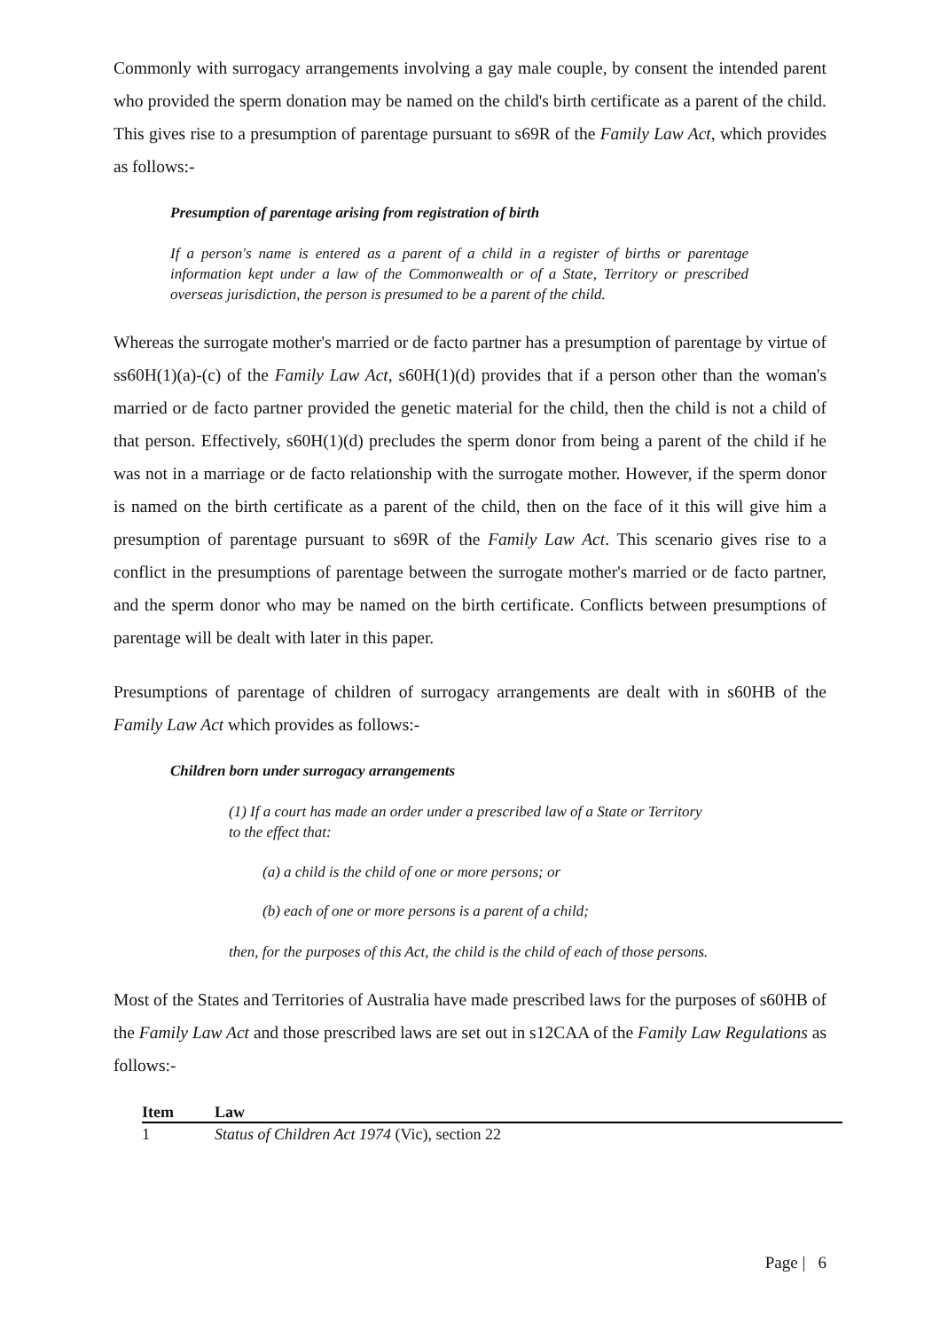Commonly with surrogacy arrangements involving a gay male couple, by consent the intended parent who provided the sperm donation may be named on the child's birth certificate as a parent of the child. This gives rise to a presumption of parentage pursuant to s69R of the Family Law Act, which provides as follows:-
Presumption of parentage arising from registration of birth
If a person's name is entered as a parent of a child in a register of births or parentage information kept under a law of the Commonwealth or of a State, Territory or prescribed overseas jurisdiction, the person is presumed to be a parent of the child.
Whereas the surrogate mother's married or de facto partner has a presumption of parentage by virtue of ss60H(1)(a)-(c) of the Family Law Act, s60H(1)(d) provides that if a person other than the woman's married or de facto partner provided the genetic material for the child, then the child is not a child of that person. Effectively, s60H(1)(d) precludes the sperm donor from being a parent of the child if he was not in a marriage or de facto relationship with the surrogate mother. However, if the sperm donor is named on the birth certificate as a parent of the child, then on the face of it this will give him a presumption of parentage pursuant to s69R of the Family Law Act. This scenario gives rise to a conflict in the presumptions of parentage between the surrogate mother's married or de facto partner, and the sperm donor who may be named on the birth certificate. Conflicts between presumptions of parentage will be dealt with later in this paper.
Presumptions of parentage of children of surrogacy arrangements are dealt with in s60HB of the Family Law Act which provides as follows:-
Children born under surrogacy arrangements
(1) If a court has made an order under a prescribed law of a State or Territory to the effect that:
(a) a child is the child of one or more persons; or
(b) each of one or more persons is a parent of a child;
then, for the purposes of this Act, the child is the child of each of those persons.
Most of the States and Territories of Australia have made prescribed laws for the purposes of s60HB of the Family Law Act and those prescribed laws are set out in s12CAA of the Family Law Regulations as follows:-
| Item | Law |
| --- | --- |
| 1 | Status of Children Act 1974 (Vic), section 22 |
Page | 6